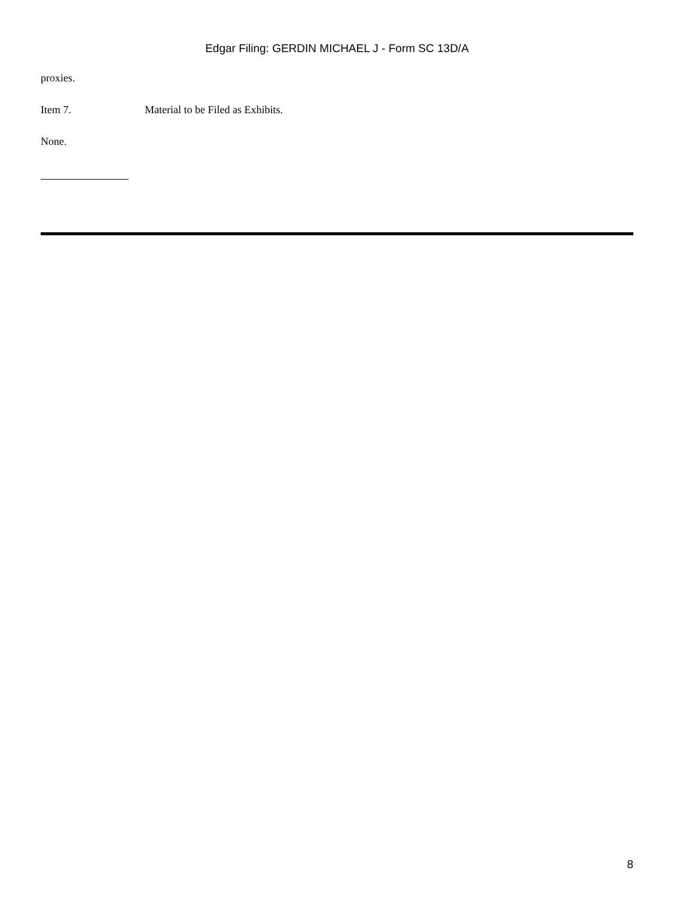Edgar Filing: GERDIN MICHAEL J - Form SC 13D/A
proxies.
Item 7. Material to be Filed as Exhibits.
None.
8